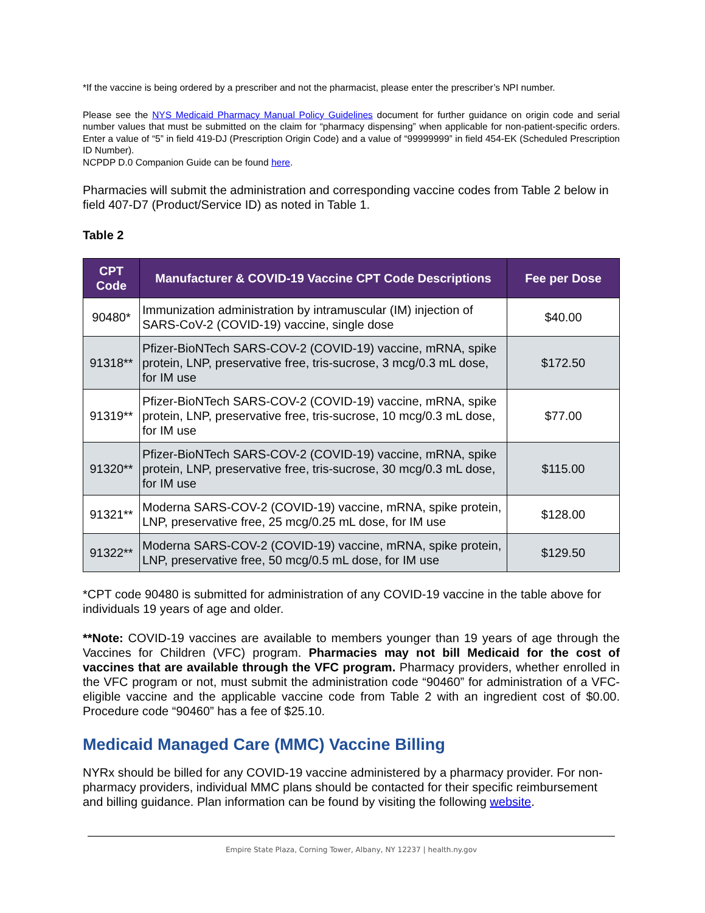*If the vaccine is being ordered by a prescriber and not the pharmacist, please enter the prescriber’s NPI number.
Please see the NYS Medicaid Pharmacy Manual Policy Guidelines document for further guidance on origin code and serial number values that must be submitted on the claim for “pharmacy dispensing” when applicable for non-patient-specific orders. Enter a value of “5” in field 419-DJ (Prescription Origin Code) and a value of “99999999” in field 454-EK (Scheduled Prescription ID Number).
NCPDP D.0 Companion Guide can be found here.
Pharmacies will submit the administration and corresponding vaccine codes from Table 2 below in field 407-D7 (Product/Service ID) as noted in Table 1.
Table 2
| CPT Code | Manufacturer & COVID-19 Vaccine CPT Code Descriptions | Fee per Dose |
| --- | --- | --- |
| 90480* | Immunization administration by intramuscular (IM) injection of SARS-CoV-2 (COVID-19) vaccine, single dose | $40.00 |
| 91318** | Pfizer-BioNTech SARS-COV-2 (COVID-19) vaccine, mRNA, spike protein, LNP, preservative free, tris-sucrose, 3 mcg/0.3 mL dose, for IM use | $172.50 |
| 91319** | Pfizer-BioNTech SARS-COV-2 (COVID-19) vaccine, mRNA, spike protein, LNP, preservative free, tris-sucrose, 10 mcg/0.3 mL dose, for IM use | $77.00 |
| 91320** | Pfizer-BioNTech SARS-COV-2 (COVID-19) vaccine, mRNA, spike protein, LNP, preservative free, tris-sucrose, 30 mcg/0.3 mL dose, for IM use | $115.00 |
| 91321** | Moderna SARS-COV-2 (COVID-19) vaccine, mRNA, spike protein, LNP, preservative free, 25 mcg/0.25 mL dose, for IM use | $128.00 |
| 91322** | Moderna SARS-COV-2 (COVID-19) vaccine, mRNA, spike protein, LNP, preservative free, 50 mcg/0.5 mL dose, for IM use | $129.50 |
*CPT code 90480 is submitted for administration of any COVID-19 vaccine in the table above for individuals 19 years of age and older.
**Note: COVID-19 vaccines are available to members younger than 19 years of age through the Vaccines for Children (VFC) program. Pharmacies may not bill Medicaid for the cost of vaccines that are available through the VFC program. Pharmacy providers, whether enrolled in the VFC program or not, must submit the administration code “90460” for administration of a VFC-eligible vaccine and the applicable vaccine code from Table 2 with an ingredient cost of $0.00. Procedure code “90460” has a fee of $25.10.
Medicaid Managed Care (MMC) Vaccine Billing
NYRx should be billed for any COVID-19 vaccine administered by a pharmacy provider. For non-pharmacy providers, individual MMC plans should be contacted for their specific reimbursement and billing guidance. Plan information can be found by visiting the following website.
Empire State Plaza, Corning Tower, Albany, NY 12237 | health.ny.gov